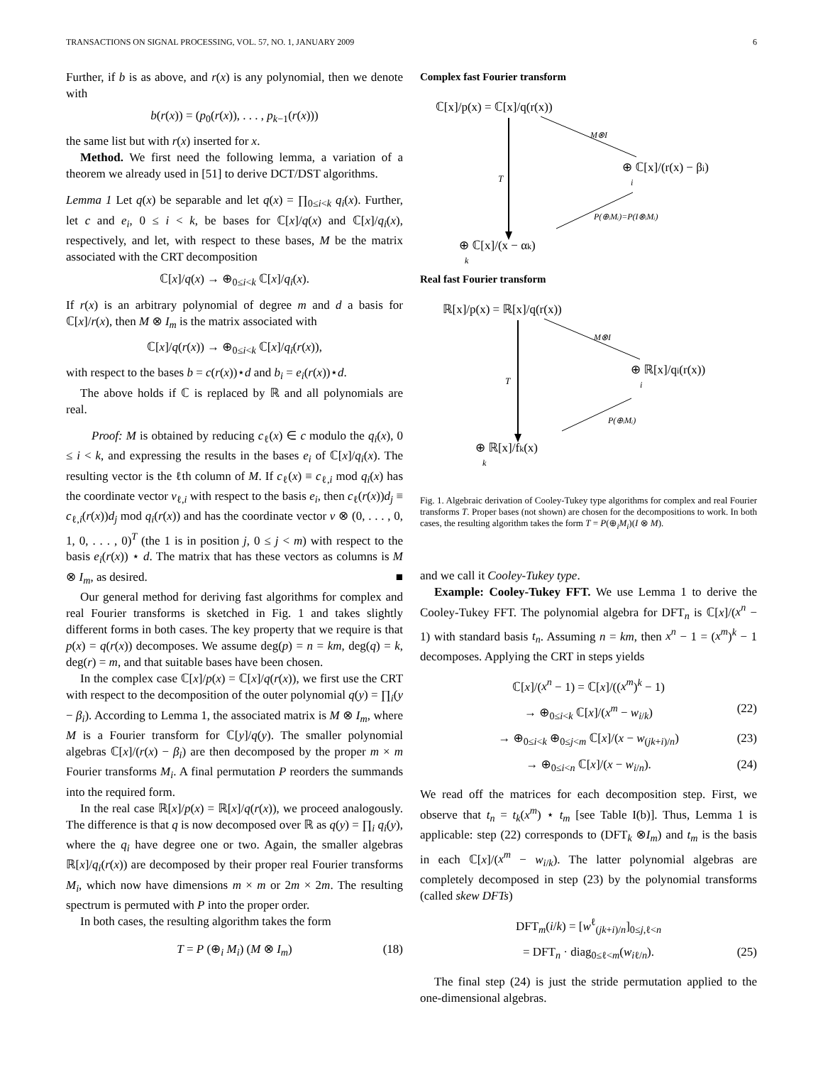TRANSACTIONS ON SIGNAL PROCESSING, VOL. 57, NO. 1, JANUARY 2009 6
Further, if b is as above, and r(x) is any polynomial, then we denote with
b(r(x)) = (p<sub>0</sub>(r(x)), . . . , p<sub>k−1</sub>(r(x)))
the same list but with r(x) inserted for x.
Method. We first need the following lemma, a variation of a theorem we already used in [51] to derive DCT/DST algorithms.
Lemma 1 Let q(x) be separable and let q(x) = ∏<sub>0≤i<k</sub> q<sub>i</sub>(x). Further, let c and e<sub>i</sub>, 0 ≤ i < k, be bases for ℂ[x]/q(x) and ℂ[x]/q<sub>i</sub>(x), respectively, and let, with respect to these bases, M be the matrix associated with the CRT decomposition
ℂ[x]/q(x) → ⊕<sub>0≤i<k</sub> ℂ[x]/q<sub>i</sub>(x).
If r(x) is an arbitrary polynomial of degree m and d a basis for ℂ[x]/r(x), then M ⊗ I<sub>m</sub> is the matrix associated with
ℂ[x]/q(r(x)) → ⊕<sub>0≤i<k</sub> ℂ[x]/q<sub>i</sub>(r(x)),
with respect to the bases b = c(r(x))⋆d and b<sub>i</sub> = e<sub>i</sub>(r(x))⋆d.
The above holds if ℂ is replaced by ℝ and all polynomials are real.
Proof: M is obtained by reducing c<sub>ℓ</sub>(x) ∈ c modulo the q<sub>i</sub>(x), 0 ≤ i < k, and expressing the results in the bases e<sub>i</sub> of ℂ[x]/q<sub>i</sub>(x). The resulting vector is the ℓth column of M. If c<sub>ℓ</sub>(x) ≡ c<sub>ℓ,i</sub> mod q<sub>i</sub>(x) has the coordinate vector v<sub>ℓ,i</sub> with respect to the basis e<sub>i</sub>, then c<sub>ℓ</sub>(r(x))d<sub>j</sub> ≡ c<sub>ℓ,i</sub>(r(x))d<sub>j</sub> mod q<sub>i</sub>(r(x)) and has the coordinate vector v ⊗ (0, . . . , 0, 1, 0, . . . , 0)<sup>T</sup> (the 1 is in position j, 0 ≤ j < m) with respect to the basis e<sub>i</sub>(r(x)) ⋆ d. The matrix that has these vectors as columns is M ⊗ I<sub>m</sub>, as desired. ■
Our general method for deriving fast algorithms for complex and real Fourier transforms is sketched in Fig. 1 and takes slightly different forms in both cases. The key property that we require is that p(x) = q(r(x)) decomposes. We assume deg(p) = n = km, deg(q) = k, deg(r) = m, and that suitable bases have been chosen.
In the complex case ℂ[x]/p(x) = ℂ[x]/q(r(x)), we first use the CRT with respect to the decomposition of the outer polynomial q(y) = ∏<sub>i</sub>(y − β<sub>i</sub>). According to Lemma 1, the associated matrix is M ⊗ I<sub>m</sub>, where M is a Fourier transform for ℂ[y]/q(y). The smaller polynomial algebras ℂ[x]/(r(x) − β<sub>i</sub>) are then decomposed by the proper m × m Fourier transforms M<sub>i</sub>. A final permutation P reorders the summands into the required form.
In the real case ℝ[x]/p(x) = ℝ[x]/q(r(x)), we proceed analogously. The difference is that q is now decomposed over ℝ as q(y) = ∏<sub>i</sub> q<sub>i</sub>(y), where the q<sub>i</sub> have degree one or two. Again, the smaller algebras ℝ[x]/q<sub>i</sub>(r(x)) are decomposed by their proper real Fourier transforms M<sub>i</sub>, which now have dimensions m × m or 2m × 2m. The resulting spectrum is permuted with P into the proper order.
In both cases, the resulting algorithm takes the form
T = P (⊕<sub>i</sub> M<sub>i</sub>) (M ⊗ I<sub>m</sub>) (18)
Complex fast Fourier transform
ℂ[x]/p(x) = ℂ[x]/q(r(x))
T
M⊗I
⊕ ℂ[x]/(r(x) − βi)
i
P(⊕ᵢMᵢ)=P(I⊗ᵢMᵢ)
⊕ ℂ[x]/(x − αk)
k
Real fast Fourier transform
ℝ[x]/p(x) = ℝ[x]/q(r(x))
T
M⊗I
⊕ ℝ[x]/qi(r(x))
i
P(⊕ᵢMᵢ)
⊕ ℝ[x]/fk(x)
k
Fig. 1. Algebraic derivation of Cooley-Tukey type algorithms for complex and real Fourier transforms T. Proper bases (not shown) are chosen for the decompositions to work. In both cases, the resulting algorithm takes the form T = P(⊕<sub>i</sub>M<sub>i</sub>)(I ⊗ M).
and we call it Cooley-Tukey type.
Example: Cooley-Tukey FFT. We use Lemma 1 to derive the Cooley-Tukey FFT. The polynomial algebra for DFT<sub>n</sub> is ℂ[x]/(x<sup>n</sup> − 1) with standard basis t<sub>n</sub>. Assuming n = km, then x<sup>n</sup> − 1 = (x<sup>m</sup>)<sup>k</sup> − 1 decomposes. Applying the CRT in steps yields
ℂ[x]/(x<sup>n</sup> − 1) = ℂ[x]/((x<sup>m</sup>)<sup>k</sup> − 1)
→ ⊕<sub>0≤i<k</sub> ℂ[x]/(x<sup>m</sup> − w<sub>i/k</sub>) (22)
→ ⊕<sub>0≤i<k</sub> ⊕<sub>0≤j<m</sub> ℂ[x]/(x − w<sub>(jk+i)/n</sub>) (23)
→ ⊕<sub>0≤i<n</sub> ℂ[x]/(x − w<sub>i/n</sub>). (24)
We read off the matrices for each decomposition step. First, we observe that t<sub>n</sub> = t<sub>k</sub>(x<sup>m</sup>) ⋆ t<sub>m</sub> [see Table I(b)]. Thus, Lemma 1 is applicable: step (22) corresponds to (DFT<sub>k</sub> ⊗I<sub>m</sub>) and t<sub>m</sub> is the basis in each ℂ[x]/(x<sup>m</sup> − w<sub>i/k</sub>). The latter polynomial algebras are completely decomposed in step (23) by the polynomial transforms (called skew DFTs)
DFT<sub>m</sub>(i/k) = [w<sup>ℓ</sup><sub>(jk+i)/n</sub>]<sub>0≤j,ℓ<n</sub>
= DFT<sub>n</sub> · diag<sub>0≤ℓ<m</sub>(w<sub>iℓ/n</sub>). (25)
The final step (24) is just the stride permutation applied to the one-dimensional algebras.